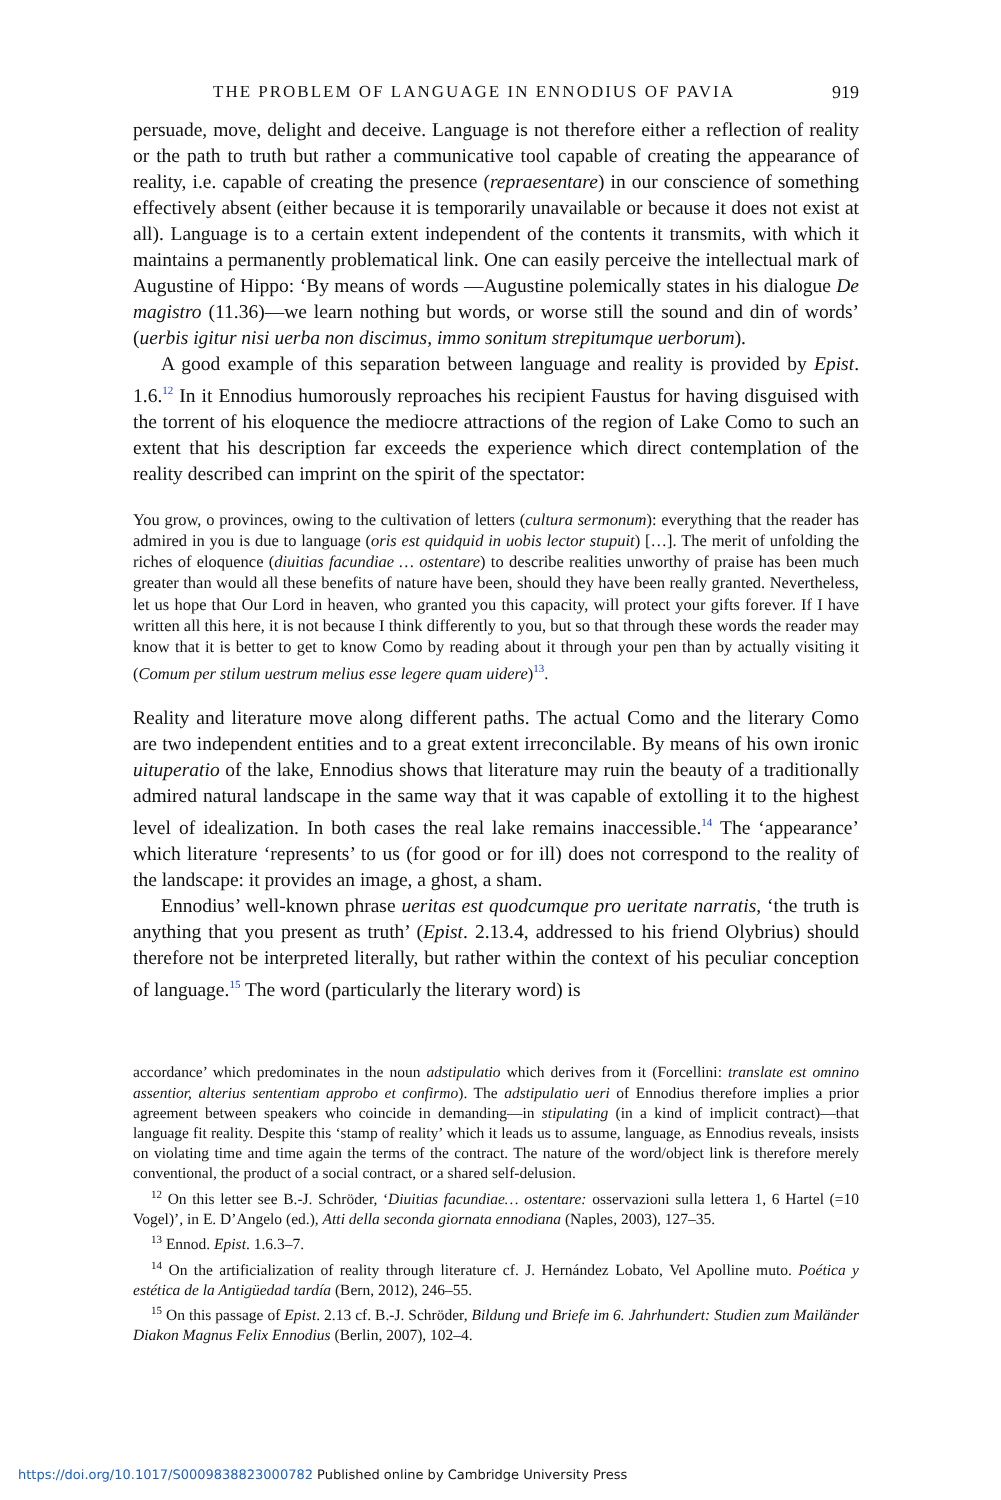THE PROBLEM OF LANGUAGE IN ENNODIUS OF PAVIA 919
persuade, move, delight and deceive. Language is not therefore either a reflection of reality or the path to truth but rather a communicative tool capable of creating the appearance of reality, i.e. capable of creating the presence (repraesentare) in our conscience of something effectively absent (either because it is temporarily unavailable or because it does not exist at all). Language is to a certain extent independent of the contents it transmits, with which it maintains a permanently problematical link. One can easily perceive the intellectual mark of Augustine of Hippo: ‘By means of words —Augustine polemically states in his dialogue De magistro (11.36)—we learn nothing but words, or worse still the sound and din of words’ (uerbis igitur nisi uerba non discimus, immo sonitum strepitumque uerborum).
A good example of this separation between language and reality is provided by Epist. 1.6.<sup>12</sup> In it Ennodius humorously reproaches his recipient Faustus for having disguised with the torrent of his eloquence the mediocre attractions of the region of Lake Como to such an extent that his description far exceeds the experience which direct contemplation of the reality described can imprint on the spirit of the spectator:
You grow, o provinces, owing to the cultivation of letters (cultura sermonum): everything that the reader has admired in you is due to language (oris est quidquid in uobis lector stupuit) […]. The merit of unfolding the riches of eloquence (diuitias facundiae … ostentare) to describe realities unworthy of praise has been much greater than would all these benefits of nature have been, should they have been really granted. Nevertheless, let us hope that Our Lord in heaven, who granted you this capacity, will protect your gifts forever. If I have written all this here, it is not because I think differently to you, but so that through these words the reader may know that it is better to get to know Como by reading about it through your pen than by actually visiting it (Comum per stilum uestrum melius esse legere quam uidere)<sup>13</sup>.
Reality and literature move along different paths. The actual Como and the literary Como are two independent entities and to a great extent irreconcilable. By means of his own ironic uituperatio of the lake, Ennodius shows that literature may ruin the beauty of a traditionally admired natural landscape in the same way that it was capable of extolling it to the highest level of idealization. In both cases the real lake remains inaccessible.<sup>14</sup> The ‘appearance’ which literature ‘represents’ to us (for good or for ill) does not correspond to the reality of the landscape: it provides an image, a ghost, a sham.
Ennodius’ well-known phrase ueritas est quodcumque pro ueritate narratis, ‘the truth is anything that you present as truth’ (Epist. 2.13.4, addressed to his friend Olybrius) should therefore not be interpreted literally, but rather within the context of his peculiar conception of language.<sup>15</sup> The word (particularly the literary word) is
accordance’ which predominates in the noun adstipulatio which derives from it (Forcellini: translate est omnino assentior, alterius sententiam approbo et confirmo). The adstipulatio ueri of Ennodius therefore implies a prior agreement between speakers who coincide in demanding—in stipulating (in a kind of implicit contract)—that language fit reality. Despite this ‘stamp of reality’ which it leads us to assume, language, as Ennodius reveals, insists on violating time and time again the terms of the contract. The nature of the word/object link is therefore merely conventional, the product of a social contract, or a shared self-delusion.
<sup>12</sup> On this letter see B.-J. Schröder, ‘Diuitias facundiae… ostentare: osservazioni sulla lettera 1, 6 Hartel (=10 Vogel)’, in E. D’Angelo (ed.), Atti della seconda giornata ennodiana (Naples, 2003), 127–35.
<sup>13</sup> Ennod. Epist. 1.6.3–7.
<sup>14</sup> On the artificialization of reality through literature cf. J. Hernández Lobato, Vel Apolline muto. Poética y estética de la Antigüedad tardía (Bern, 2012), 246–55.
<sup>15</sup> On this passage of Epist. 2.13 cf. B.-J. Schröder, Bildung und Briefe im 6. Jahrhundert: Studien zum Mailänder Diakon Magnus Felix Ennodius (Berlin, 2007), 102–4.
https://doi.org/10.1017/S0009838823000782 Published online by Cambridge University Press